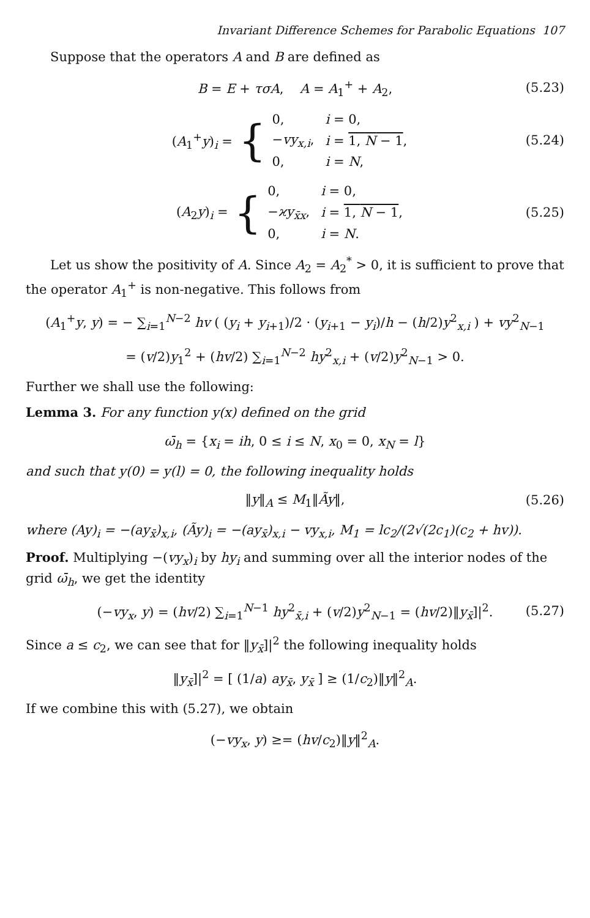Invariant Difference Schemes for Parabolic Equations 107
Suppose that the operators A and B are defined as
B = E + τσA, A = A<sub>1</sub><sup>+</sup> + A<sub>2</sub>, (5.23)
(A<sub>1</sub><sup>+</sup>y)<sub>i</sub> = {
| 0, | i = 0, |
| − vy<sub>x,i</sub>, | i = 1, N − 1 , |
| 0, | i = N , |
(5.24)
(A<sub>2</sub>y)<sub>i</sub> = {
| 0, | i = 0, |
| − ϰy<sub>x̄x</sub>, | i = 1, N − 1 , |
| 0, | i = N . |
(5.25)
Let us show the positivity of A. Since A<sub>2</sub> = A<sub>2</sub><sup>*</sup> > 0, it is sufficient to prove that the operator A<sub>1</sub><sup>+</sup> is non-negative. This follows from
(A<sub>1</sub><sup>+</sup>y, y) = − ∑<sub>i=1</sub><sup>N−2</sup> hv ( (y<sub>i</sub> + y<sub>i+1</sub>)/2 · (y<sub>i+1</sub> − y<sub>i</sub>)/h − (h/2)y<sup>2</sup><sub>x,i</sub> ) + vy<sup>2</sup><sub>N−1</sub>
= (v/2)y<sub>1</sub><sup>2</sup> + (hv/2) ∑<sub>i=1</sub><sup>N−2</sup> hy<sup>2</sup><sub>x,i</sub> + (v/2)y<sup>2</sup><sub>N−1</sub> > 0.
Further we shall use the following:
Lemma 3. For any function y(x) defined on the grid
ω̄<sub>h</sub> = {x<sub>i</sub> = ih, 0 ≤ i ≤ N, x<sub>0</sub> = 0, x<sub>N</sub> = l}
and such that y(0) = y(l) = 0, the following inequality holds
‖y‖<sub>A</sub> ≤ M<sub>1</sub>‖Ãy‖, (5.26)
where (Ay)<sub>i</sub> = −(ay<sub>x̄</sub>)<sub>x,i</sub>, (Ãy)<sub>i</sub> = −(ay<sub>x̄</sub>)<sub>x,i</sub> − vy<sub>x,i</sub>, M<sub>1</sub> = lc<sub>2</sub>/(2√(2c<sub>1</sub>)(c<sub>2</sub> + hv)).
Proof. Multiplying −(vy<sub>x</sub>)<sub>i</sub> by hy<sub>i</sub> and summing over all the interior nodes of the grid ω̄<sub>h</sub>, we get the identity
(−vy<sub>x</sub>, y) = (hv/2) ∑<sub>i=1</sub><sup>N−1</sup> hy<sup>2</sup><sub>x̄,i</sub> + (v/2)y<sup>2</sup><sub>N−1</sub> = (hv/2)‖y<sub>x̄</sub>]|<sup>2</sup>. (5.27)
Since a ≤ c<sub>2</sub>, we can see that for ‖y<sub>x̄</sub>]|<sup>2</sup> the following inequality holds
‖y<sub>x̄</sub>]|<sup>2</sup> = [ (1/a) ay<sub>x̄</sub>, y<sub>x̄</sub> ] ≥ (1/c<sub>2</sub>)‖y‖<sup>2</sup><sub>A</sub>.
If we combine this with (5.27), we obtain
(−vy<sub>x</sub>, y) ≥= (hv/c<sub>2</sub>)‖y‖<sup>2</sup><sub>A</sub>.